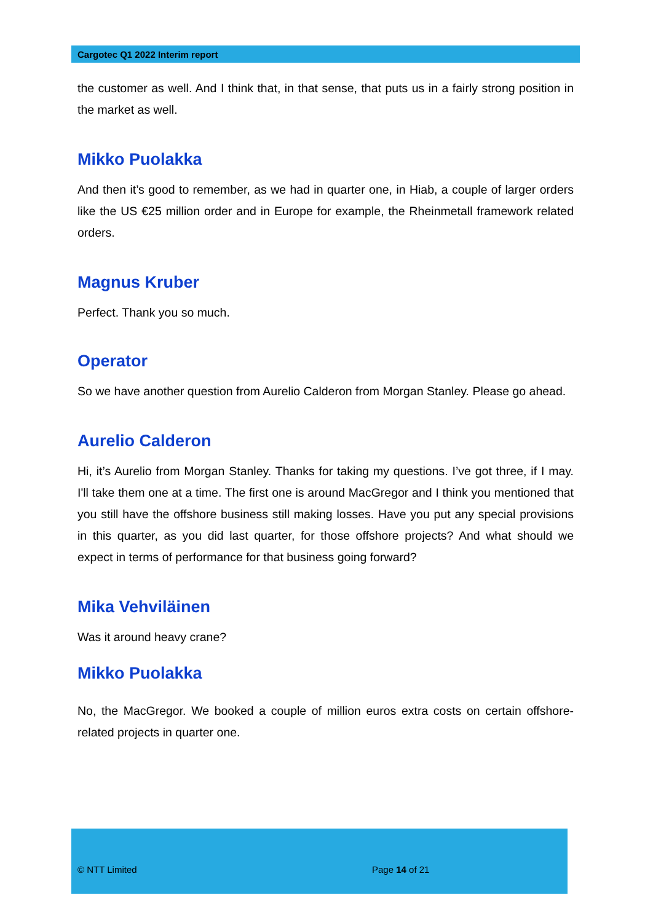Cargotec Q1 2022 Interim report
the customer as well. And I think that, in that sense, that puts us in a fairly strong position in the market as well.
Mikko Puolakka
And then it’s good to remember, as we had in quarter one, in Hiab, a couple of larger orders like the US €25 million order and in Europe for example, the Rheinmetall framework related orders.
Magnus Kruber
Perfect. Thank you so much.
Operator
So we have another question from Aurelio Calderon from Morgan Stanley. Please go ahead.
Aurelio Calderon
Hi, it’s Aurelio from Morgan Stanley. Thanks for taking my questions. I’ve got three, if I may. I'll take them one at a time. The first one is around MacGregor and I think you mentioned that you still have the offshore business still making losses. Have you put any special provisions in this quarter, as you did last quarter, for those offshore projects? And what should we expect in terms of performance for that business going forward?
Mika Vehviläinen
Was it around heavy crane?
Mikko Puolakka
No, the MacGregor. We booked a couple of million euros extra costs on certain offshore-related projects in quarter one.
© NTT Limited Page 14 of 21